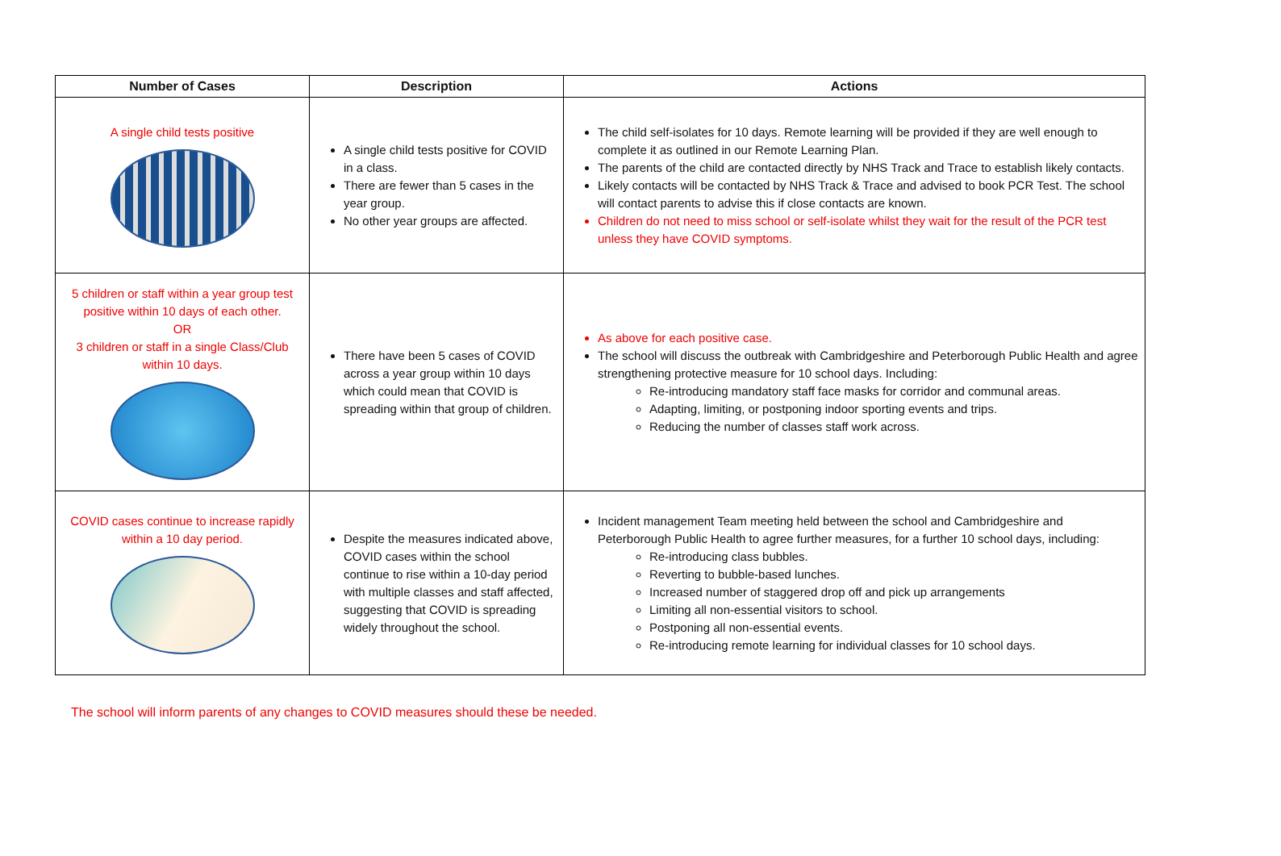| Number of Cases | Description | Actions |
| --- | --- | --- |
| A single child tests positive | A single child tests positive for COVID in a class. There are fewer than 5 cases in the year group. No other year groups are affected. | The child self-isolates for 10 days. Remote learning will be provided if they are well enough to complete it as outlined in our Remote Learning Plan. The parents of the child are contacted directly by NHS Track and Trace to establish likely contacts. Likely contacts will be contacted by NHS Track & Trace and advised to book PCR Test. The school will contact parents to advise this if close contacts are known. Children do not need to miss school or self-isolate whilst they wait for the result of the PCR test unless they have COVID symptoms. |
| 5 children or staff within a year group test positive within 10 days of each other. OR 3 children or staff in a single Class/Club within 10 days. | There have been 5 cases of COVID across a year group within 10 days which could mean that COVID is spreading within that group of children. | As above for each positive case. The school will discuss the outbreak with Cambridgeshire and Peterborough Public Health and agree strengthening protective measure for 10 school days. Including: Re-introducing mandatory staff face masks for corridor and communal areas. Adapting, limiting, or postponing indoor sporting events and trips. Reducing the number of classes staff work across. |
| COVID cases continue to increase rapidly within a 10 day period. | Despite the measures indicated above, COVID cases within the school continue to rise within a 10-day period with multiple classes and staff affected, suggesting that COVID is spreading widely throughout the school. | Incident management Team meeting held between the school and Cambridgeshire and Peterborough Public Health to agree further measures, for a further 10 school days, including: Re-introducing class bubbles. Reverting to bubble-based lunches. Increased number of staggered drop off and pick up arrangements Limiting all non-essential visitors to school. Postponing all non-essential events. Re-introducing remote learning for individual classes for 10 school days. |
The school will inform parents of any changes to COVID measures should these be needed.